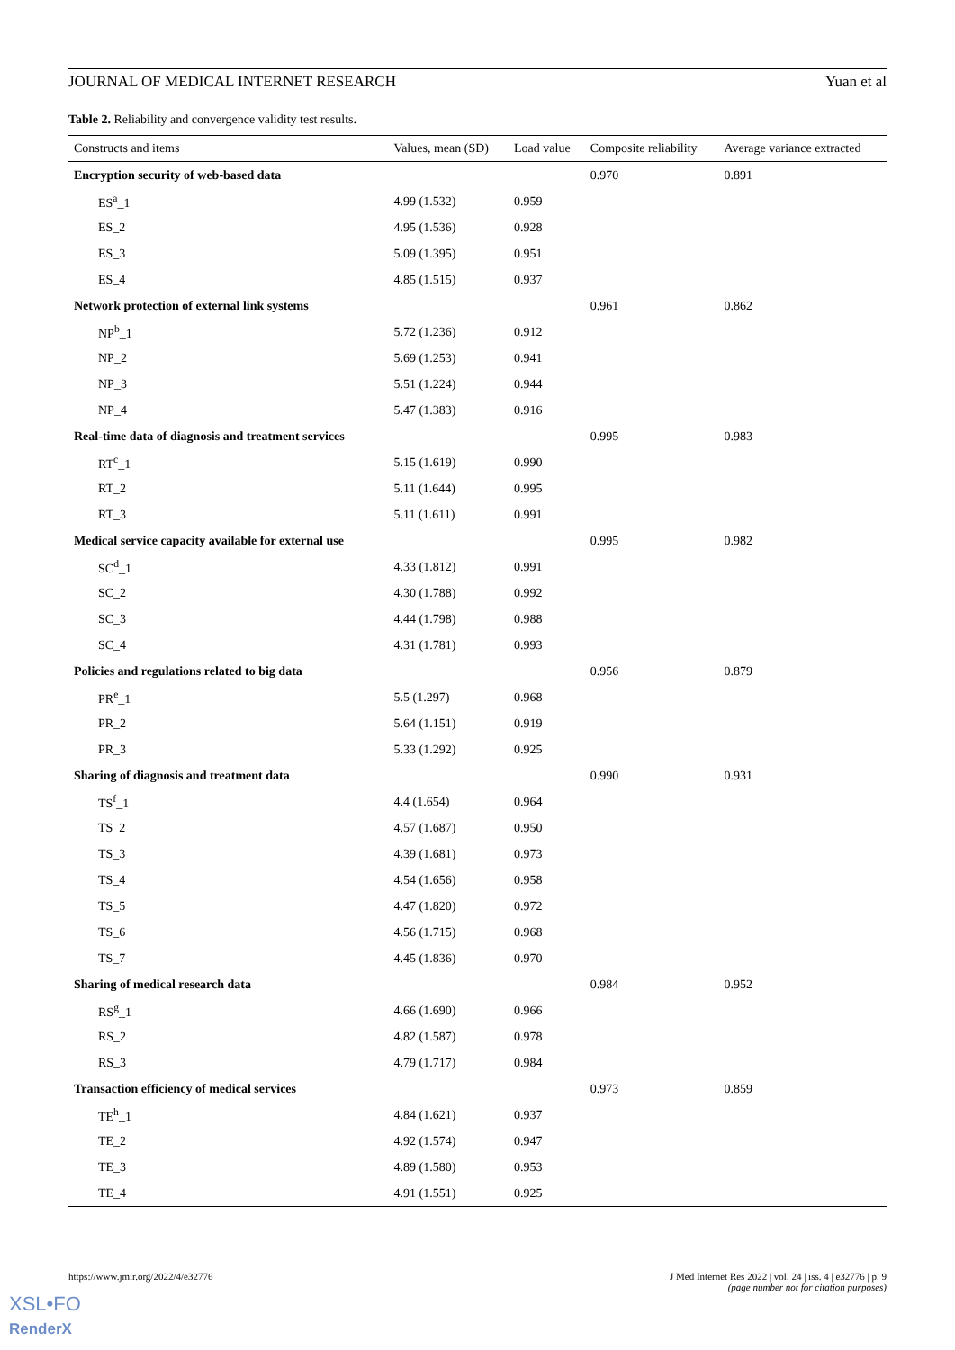JOURNAL OF MEDICAL INTERNET RESEARCH Yuan et al
Table 2. Reliability and convergence validity test results.
| Constructs and items | Values, mean (SD) | Load value | Composite reliability | Average variance extracted |
| --- | --- | --- | --- | --- |
| Encryption security of web-based data | | | 0.970 | 0.891 |
| ES<sup>a</sup>_1 | 4.99 (1.532) | 0.959 | | |
| ES_2 | 4.95 (1.536) | 0.928 | | |
| ES_3 | 5.09 (1.395) | 0.951 | | |
| ES_4 | 4.85 (1.515) | 0.937 | | |
| Network protection of external link systems | | | 0.961 | 0.862 |
| NP<sup>b</sup>_1 | 5.72 (1.236) | 0.912 | | |
| NP_2 | 5.69 (1.253) | 0.941 | | |
| NP_3 | 5.51 (1.224) | 0.944 | | |
| NP_4 | 5.47 (1.383) | 0.916 | | |
| Real-time data of diagnosis and treatment services | | | 0.995 | 0.983 |
| RT<sup>c</sup>_1 | 5.15 (1.619) | 0.990 | | |
| RT_2 | 5.11 (1.644) | 0.995 | | |
| RT_3 | 5.11 (1.611) | 0.991 | | |
| Medical service capacity available for external use | | | 0.995 | 0.982 |
| SC<sup>d</sup>_1 | 4.33 (1.812) | 0.991 | | |
| SC_2 | 4.30 (1.788) | 0.992 | | |
| SC_3 | 4.44 (1.798) | 0.988 | | |
| SC_4 | 4.31 (1.781) | 0.993 | | |
| Policies and regulations related to big data | | | 0.956 | 0.879 |
| PR<sup>e</sup>_1 | 5.5 (1.297) | 0.968 | | |
| PR_2 | 5.64 (1.151) | 0.919 | | |
| PR_3 | 5.33 (1.292) | 0.925 | | |
| Sharing of diagnosis and treatment data | | | 0.990 | 0.931 |
| TS<sup>f</sup>_1 | 4.4 (1.654) | 0.964 | | |
| TS_2 | 4.57 (1.687) | 0.950 | | |
| TS_3 | 4.39 (1.681) | 0.973 | | |
| TS_4 | 4.54 (1.656) | 0.958 | | |
| TS_5 | 4.47 (1.820) | 0.972 | | |
| TS_6 | 4.56 (1.715) | 0.968 | | |
| TS_7 | 4.45 (1.836) | 0.970 | | |
| Sharing of medical research data | | | 0.984 | 0.952 |
| RS<sup>g</sup>_1 | 4.66 (1.690) | 0.966 | | |
| RS_2 | 4.82 (1.587) | 0.978 | | |
| RS_3 | 4.79 (1.717) | 0.984 | | |
| Transaction efficiency of medical services | | | 0.973 | 0.859 |
| TE<sup>h</sup>_1 | 4.84 (1.621) | 0.937 | | |
| TE_2 | 4.92 (1.574) | 0.947 | | |
| TE_3 | 4.89 (1.580) | 0.953 | | |
| TE_4 | 4.91 (1.551) | 0.925 | | |
https://www.jmir.org/2022/4/e32776
J Med Internet Res 2022 | vol. 24 | iss. 4 | e32776 | p. 9
(page number not for citation purposes)
XSL•FO
RenderX